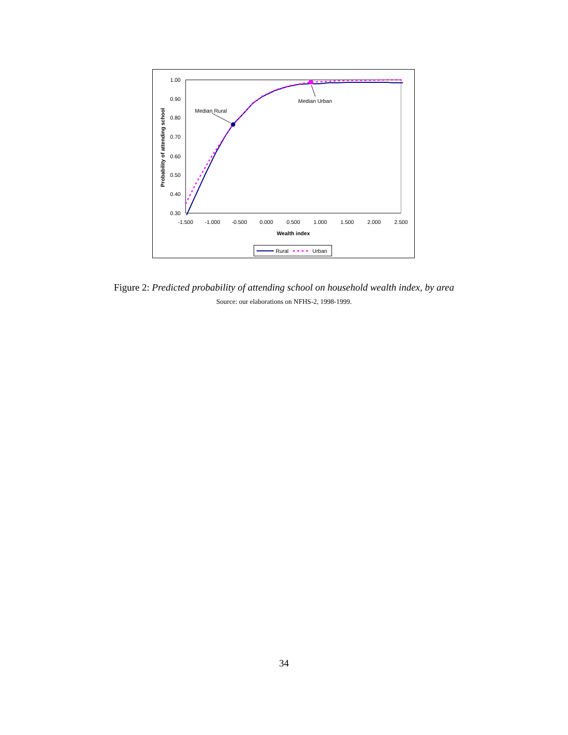1.00
0.90
0.80
0.70
0.60
0.50
0.40
0.30
-1.500
-1.000
-0.500
0.000
0.500
1.000
1.500
2.000
2.500
Wealth index
Probability of attending school
Median Rural
Median Urban
Rural
Urban
Figure 2: Predicted probability of attending school on household wealth index, by area
Source: our elaborations on NFHS-2, 1998-1999.
34